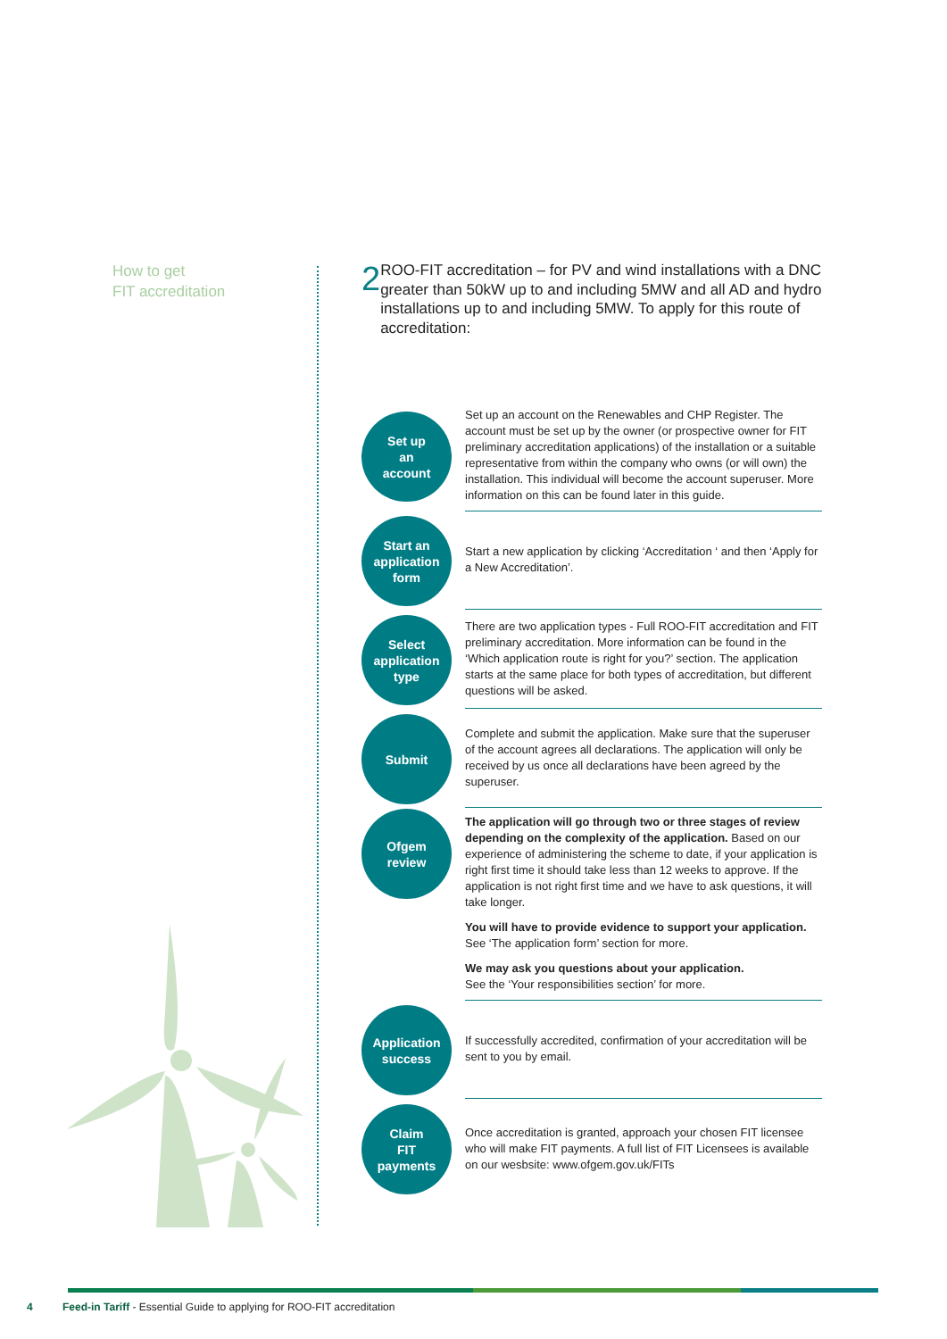How to get
FIT accreditation
2
ROO-FIT accreditation – for PV and wind installations with a DNC greater than 50kW up to and including 5MW and all AD and hydro installations up to and including 5MW. To apply for this route of accreditation:
Set up
an
account
Set up an account on the Renewables and CHP Register. The account must be set up by the owner (or prospective owner for FIT preliminary accreditation applications) of the installation or a suitable representative from within the company who owns (or will own) the installation. This individual will become the account superuser. More information on this can be found later in this guide.
Start an
application
form
Start a new application by clicking ‘Accreditation ‘ and then ‘Apply for a New Accreditation’.
Select
application
type
There are two application types - Full ROO-FIT accreditation and FIT preliminary accreditation. More information can be found in the ‘Which application route is right for you?’ section. The application starts at the same place for both types of accreditation, but different questions will be asked.
Submit
Complete and submit the application. Make sure that the superuser of the account agrees all declarations. The application will only be received by us once all declarations have been agreed by the superuser.
Ofgem
review
The application will go through two or three stages of review depending on the complexity of the application. Based on our experience of administering the scheme to date, if your application is right first time it should take less than 12 weeks to approve. If the application is not right first time and we have to ask questions, it will take longer.
You will have to provide evidence to support your application.
See ‘The application form’ section for more.
We may ask you questions about your application.
See the ‘Your responsibilities section’ for more.
Application
success
If successfully accredited, confirmation of your accreditation will be sent to you by email.
Claim
FIT
payments
Once accreditation is granted, approach your chosen FIT licensee who will make FIT payments. A full list of FIT Licensees is available on our wesbsite: www.ofgem.gov.uk/FITs
4 Feed-in Tariff - Essential Guide to applying for ROO-FIT accreditation